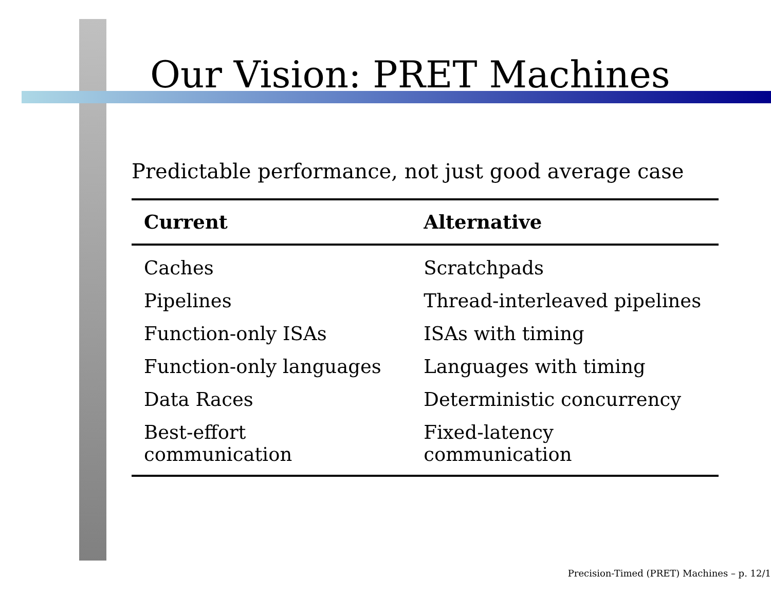Our Vision: PRET Machines
Predictable performance, not just good average case
| Current | Alternative |
| --- | --- |
| Caches | Scratchpads |
| Pipelines | Thread-interleaved pipelines |
| Function-only ISAs | ISAs with timing |
| Function-only languages | Languages with timing |
| Data Races | Deterministic concurrency |
| Best-effort communication | Fixed-latency communication |
Precision-Timed (PRET) Machines – p. 12/1